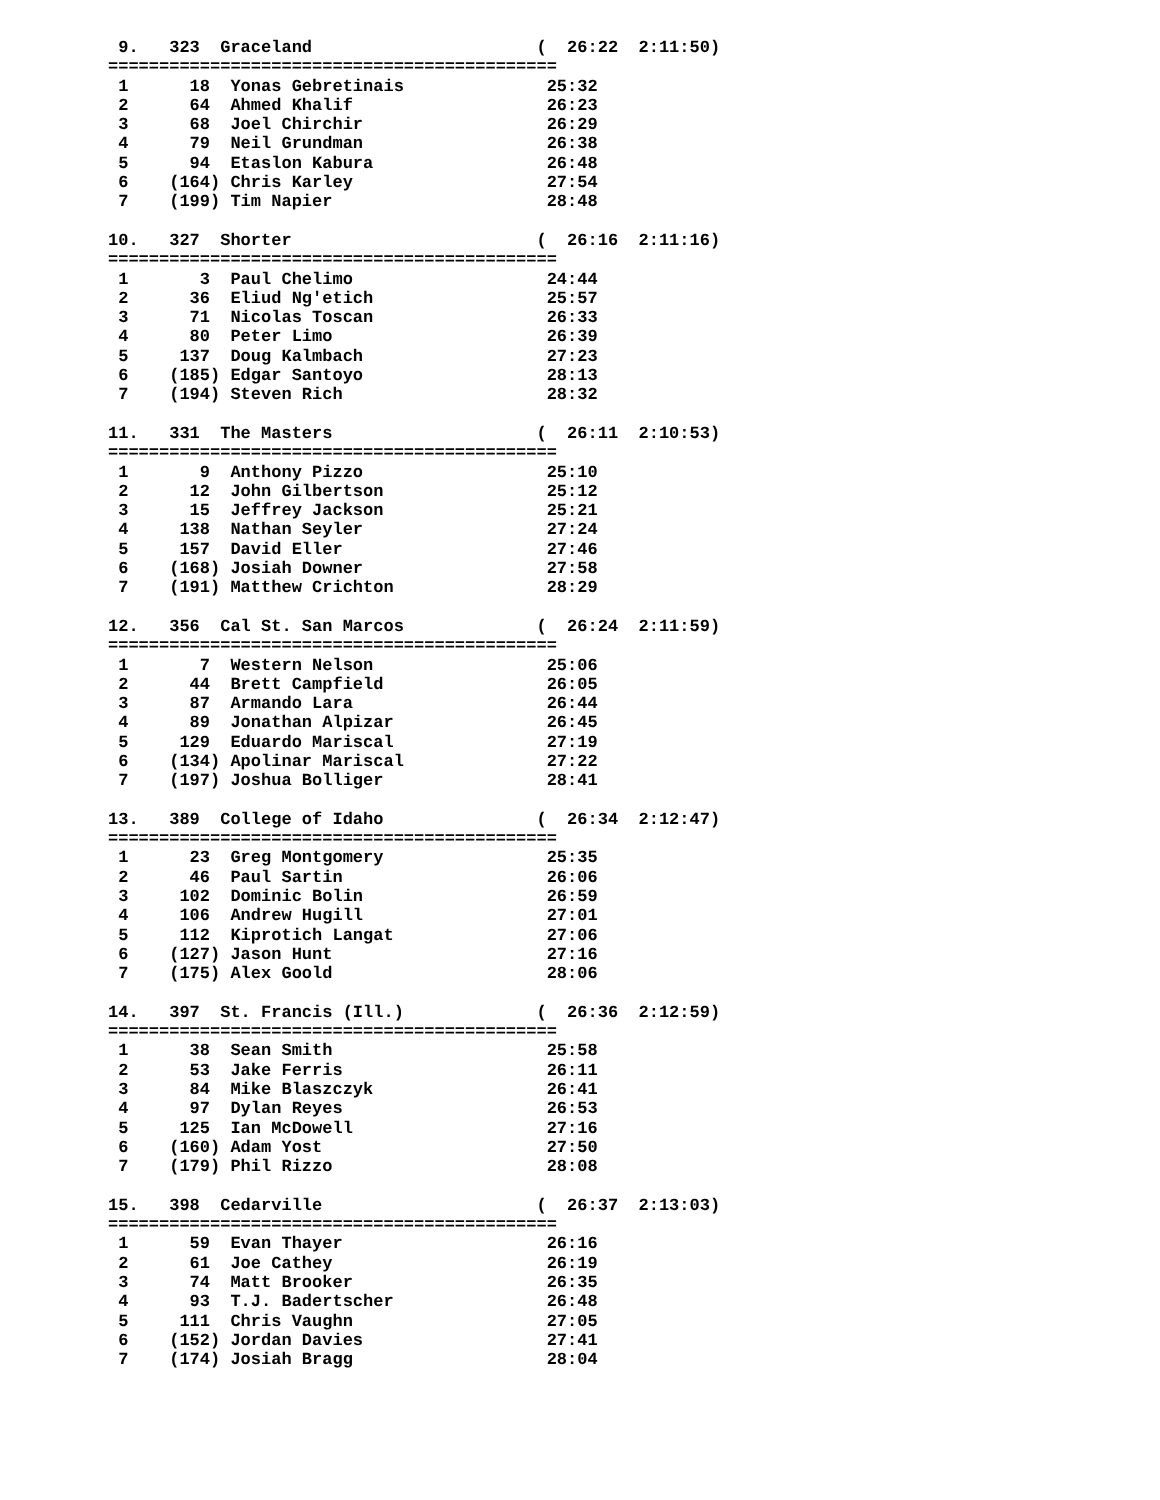9.   323  Graceland                      (  26:22  2:11:50)
============================================
 1      18  Yonas Gebretinais              25:32
 2      64  Ahmed Khalif                   26:23
 3      68  Joel Chirchir                  26:29
 4      79  Neil Grundman                  26:38
 5      94  Etaslon Kabura                 26:48
 6    (164) Chris Karley                   27:54
 7    (199) Tim Napier                     28:48

10.   327  Shorter                        (  26:16  2:11:16)
============================================
 1       3  Paul Chelimo                   24:44
 2      36  Eliud Ng'etich                 25:57
 3      71  Nicolas Toscan                 26:33
 4      80  Peter Limo                     26:39
 5     137  Doug Kalmbach                  27:23
 6    (185) Edgar Santoyo                  28:13
 7    (194) Steven Rich                    28:32

11.   331  The Masters                    (  26:11  2:10:53)
============================================
 1       9  Anthony Pizzo                  25:10
 2      12  John Gilbertson                25:12
 3      15  Jeffrey Jackson                25:21
 4     138  Nathan Seyler                  27:24
 5     157  David Eller                    27:46
 6    (168) Josiah Downer                  27:58
 7    (191) Matthew Crichton               28:29

12.   356  Cal St. San Marcos             (  26:24  2:11:59)
============================================
 1       7  Western Nelson                 25:06
 2      44  Brett Campfield                26:05
 3      87  Armando Lara                   26:44
 4      89  Jonathan Alpizar               26:45
 5     129  Eduardo Mariscal               27:19
 6    (134) Apolinar Mariscal              27:22
 7    (197) Joshua Bolliger                28:41

13.   389  College of Idaho               (  26:34  2:12:47)
============================================
 1      23  Greg Montgomery                25:35
 2      46  Paul Sartin                    26:06
 3     102  Dominic Bolin                  26:59
 4     106  Andrew Hugill                  27:01
 5     112  Kiprotich Langat               27:06
 6    (127) Jason Hunt                     27:16
 7    (175) Alex Goold                     28:06

14.   397  St. Francis (Ill.)             (  26:36  2:12:59)
============================================
 1      38  Sean Smith                     25:58
 2      53  Jake Ferris                    26:11
 3      84  Mike Blaszczyk                 26:41
 4      97  Dylan Reyes                    26:53
 5     125  Ian McDowell                   27:16
 6    (160) Adam Yost                      27:50
 7    (179) Phil Rizzo                     28:08

15.   398  Cedarville                     (  26:37  2:13:03)
============================================
 1      59  Evan Thayer                    26:16
 2      61  Joe Cathey                     26:19
 3      74  Matt Brooker                   26:35
 4      93  T.J. Badertscher               26:48
 5     111  Chris Vaughn                   27:05
 6    (152) Jordan Davies                  27:41
 7    (174) Josiah Bragg                   28:04